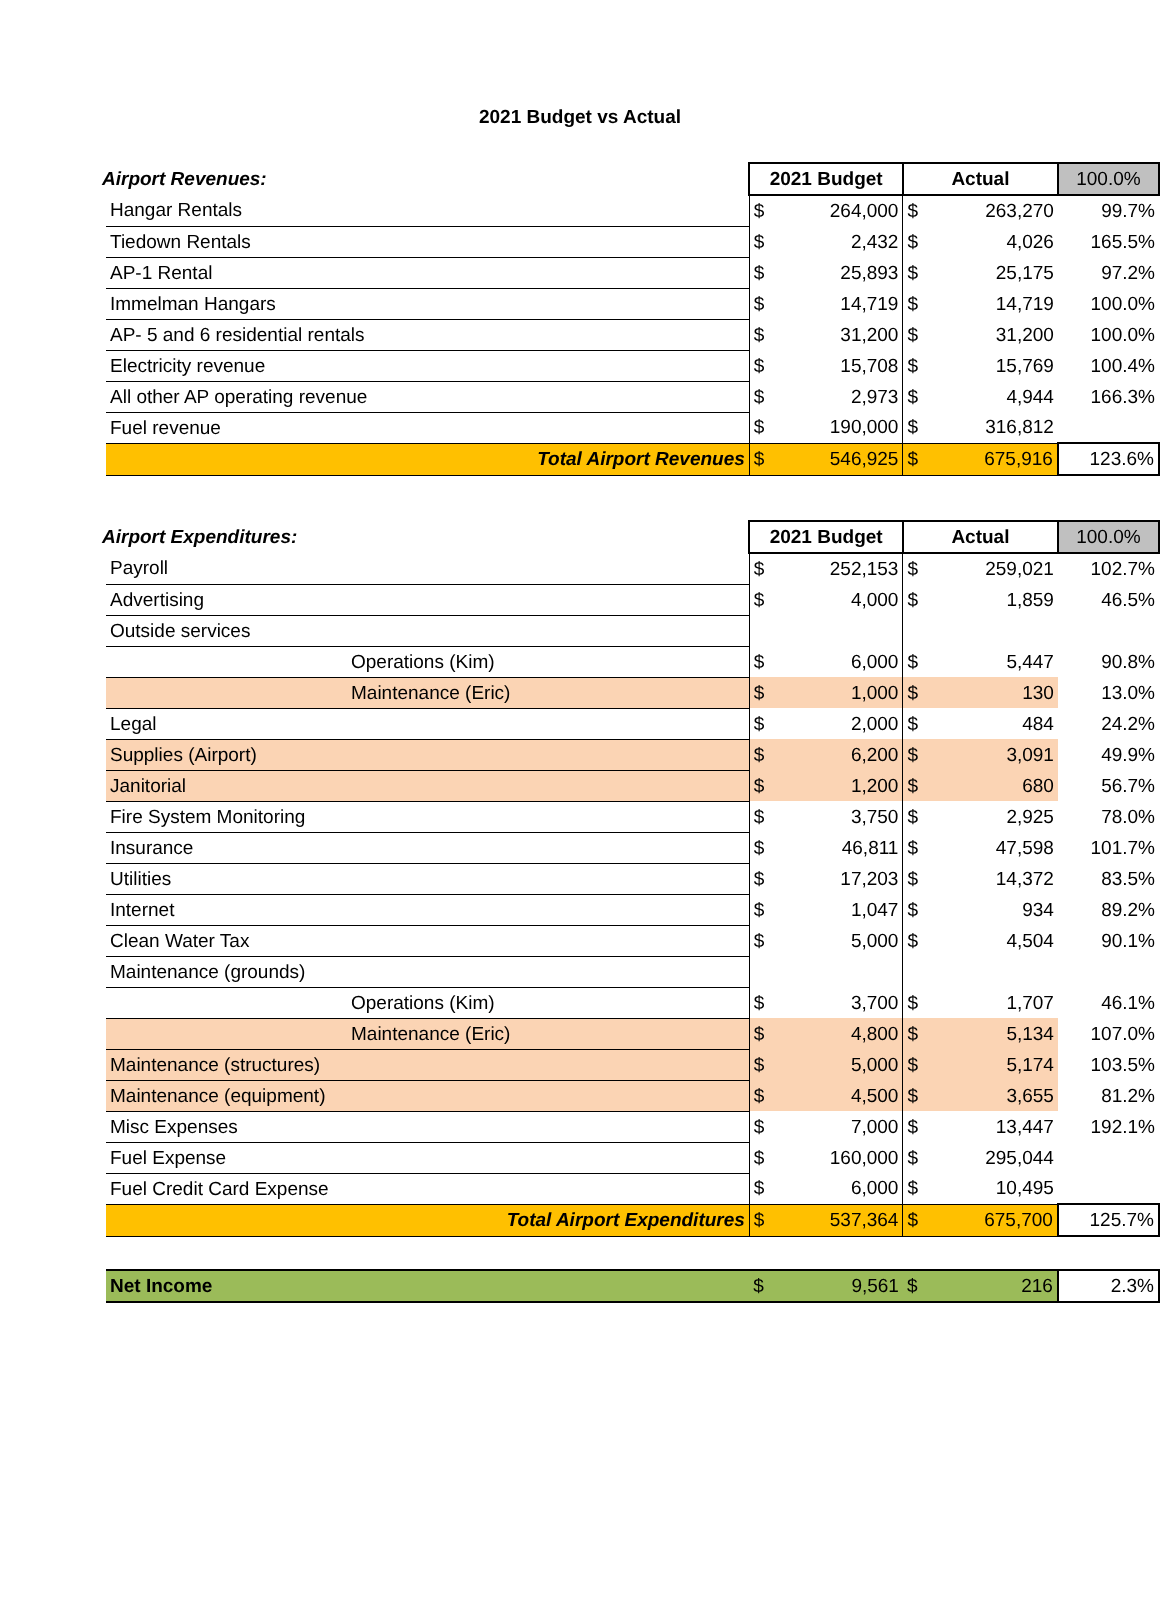2021 Budget vs Actual
| Airport Revenues: | | 2021 Budget | | Actual | | 100.0% |
| | Hangar Rentals | $ | 264,000 | $ | 263,270 | 99.7% |
| | Tiedown Rentals | $ | 2,432 | $ | 4,026 | 165.5% |
| | AP-1 Rental | $ | 25,893 | $ | 25,175 | 97.2% |
| | Immelman Hangars | $ | 14,719 | $ | 14,719 | 100.0% |
| | AP- 5 and 6 residential rentals | $ | 31,200 | $ | 31,200 | 100.0% |
| | Electricity revenue | $ | 15,708 | $ | 15,769 | 100.4% |
| | All other AP operating revenue | $ | 2,973 | $ | 4,944 | 166.3% |
| | Fuel revenue | $ | 190,000 | $ | 316,812 | |
| | Total Airport Revenues | $ | 546,925 | $ | 675,916 | 123.6% |
| Airport Expenditures: | | 2021 Budget | | Actual | | 100.0% |
| | Payroll | $ | 252,153 | $ | 259,021 | 102.7% |
| | Advertising | $ | 4,000 | $ | 1,859 | 46.5% |
| | Outside services | | | | | |
| | Operations (Kim) | $ | 6,000 | $ | 5,447 | 90.8% |
| | Maintenance (Eric) | $ | 1,000 | $ | 130 | 13.0% |
| | Legal | $ | 2,000 | $ | 484 | 24.2% |
| | Supplies (Airport) | $ | 6,200 | $ | 3,091 | 49.9% |
| | Janitorial | $ | 1,200 | $ | 680 | 56.7% |
| | Fire System Monitoring | $ | 3,750 | $ | 2,925 | 78.0% |
| | Insurance | $ | 46,811 | $ | 47,598 | 101.7% |
| | Utilities | $ | 17,203 | $ | 14,372 | 83.5% |
| | Internet | $ | 1,047 | $ | 934 | 89.2% |
| | Clean Water Tax | $ | 5,000 | $ | 4,504 | 90.1% |
| | Maintenance (grounds) | | | | | |
| | Operations (Kim) | $ | 3,700 | $ | 1,707 | 46.1% |
| | Maintenance (Eric) | $ | 4,800 | $ | 5,134 | 107.0% |
| | Maintenance (structures) | $ | 5,000 | $ | 5,174 | 103.5% |
| | Maintenance (equipment) | $ | 4,500 | $ | 3,655 | 81.2% |
| | Misc Expenses | $ | 7,000 | $ | 13,447 | 192.1% |
| | Fuel Expense | $ | 160,000 | $ | 295,044 | |
| | Fuel Credit Card Expense | $ | 6,000 | $ | 10,495 | |
| | Total Airport Expenditures | $ | 537,364 | $ | 675,700 | 125.7% |
| | Net Income | $ | 9,561 | $ | 216 | 2.3% |